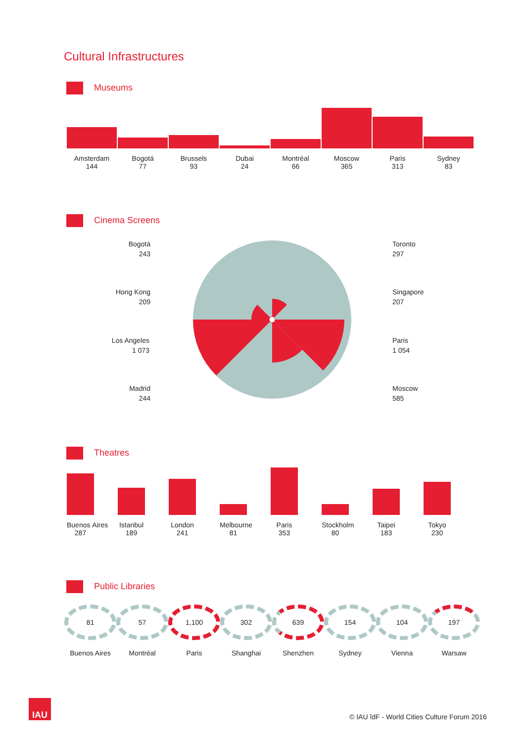Cultural Infrastructures
Museums
Amsterdam
144
Bogotá
77
Brussels
93
Dubai
24
Montréal
66
Moscow
365
Paris
313
Sydney
83
Cinema Screens
Bogotá
243
Hong Kong
209
Los Angeles
1 073
Madrid
244
Toronto
297
Singapore
207
Paris
1 054
Moscow
585
Theatres
Buenos Aires
287
Istanbul
189
London
241
Melbourne
81
Paris
353
Stockholm
80
Taipei
183
Tokyo
230
Public Libraries
81
Buenos Aires
57
Montréal
1,100
Paris
302
Shanghai
639
Shenzhen
154
Sydney
104
Vienna
197
Warsaw
IAU
© IAU îdF - World Cities Culture Forum 2016